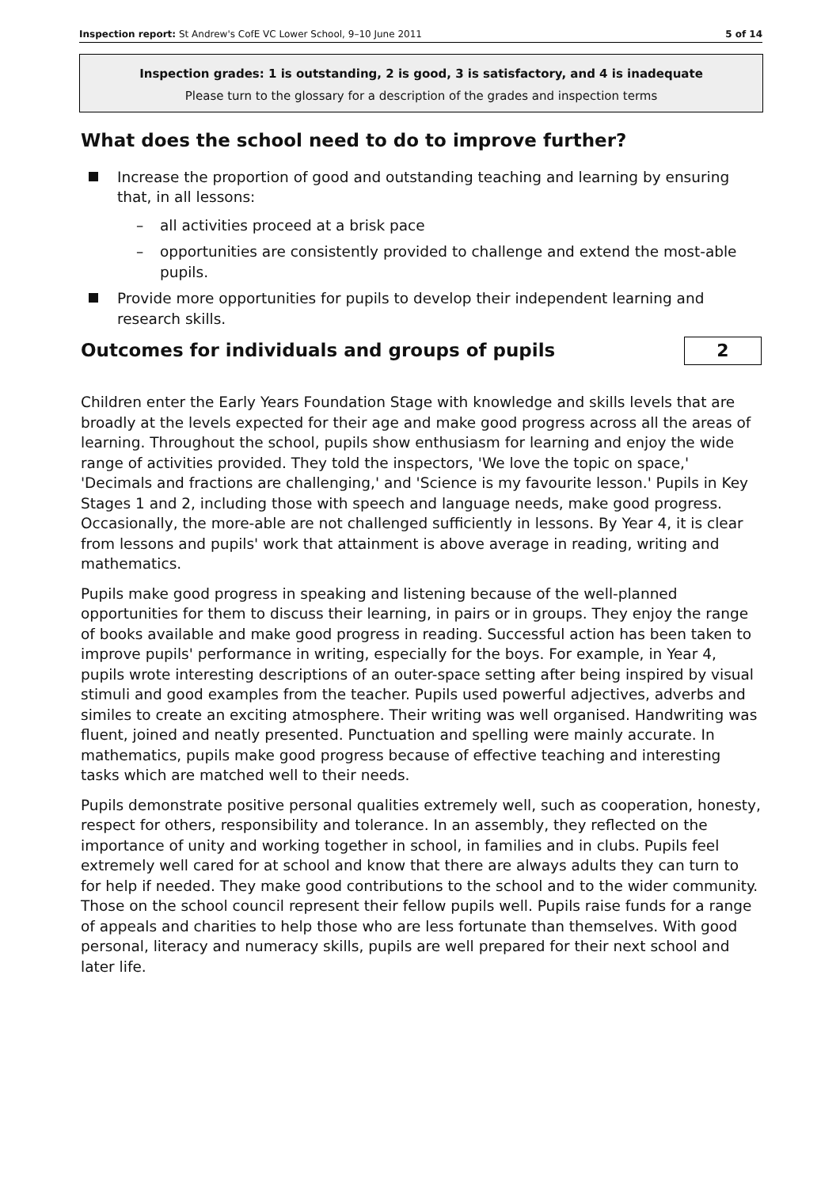Inspection report: St Andrew's CofE VC Lower School, 9–10 June 2011 5 of 14
Inspection grades: 1 is outstanding, 2 is good, 3 is satisfactory, and 4 is inadequate
Please turn to the glossary for a description of the grades and inspection terms
What does the school need to do to improve further?
Increase the proportion of good and outstanding teaching and learning by ensuring that, in all lessons:
– all activities proceed at a brisk pace
– opportunities are consistently provided to challenge and extend the most-able pupils.
Provide more opportunities for pupils to develop their independent learning and research skills.
Outcomes for individuals and groups of pupils
2
Children enter the Early Years Foundation Stage with knowledge and skills levels that are broadly at the levels expected for their age and make good progress across all the areas of learning. Throughout the school, pupils show enthusiasm for learning and enjoy the wide range of activities provided. They told the inspectors, 'We love the topic on space,' 'Decimals and fractions are challenging,' and 'Science is my favourite lesson.' Pupils in Key Stages 1 and 2, including those with speech and language needs, make good progress. Occasionally, the more-able are not challenged sufficiently in lessons. By Year 4, it is clear from lessons and pupils' work that attainment is above average in reading, writing and mathematics.
Pupils make good progress in speaking and listening because of the well-planned opportunities for them to discuss their learning, in pairs or in groups. They enjoy the range of books available and make good progress in reading. Successful action has been taken to improve pupils' performance in writing, especially for the boys. For example, in Year 4, pupils wrote interesting descriptions of an outer-space setting after being inspired by visual stimuli and good examples from the teacher. Pupils used powerful adjectives, adverbs and similes to create an exciting atmosphere. Their writing was well organised. Handwriting was fluent, joined and neatly presented. Punctuation and spelling were mainly accurate. In mathematics, pupils make good progress because of effective teaching and interesting tasks which are matched well to their needs.
Pupils demonstrate positive personal qualities extremely well, such as cooperation, honesty, respect for others, responsibility and tolerance. In an assembly, they reflected on the importance of unity and working together in school, in families and in clubs. Pupils feel extremely well cared for at school and know that there are always adults they can turn to for help if needed. They make good contributions to the school and to the wider community. Those on the school council represent their fellow pupils well. Pupils raise funds for a range of appeals and charities to help those who are less fortunate than themselves. With good personal, literacy and numeracy skills, pupils are well prepared for their next school and later life.